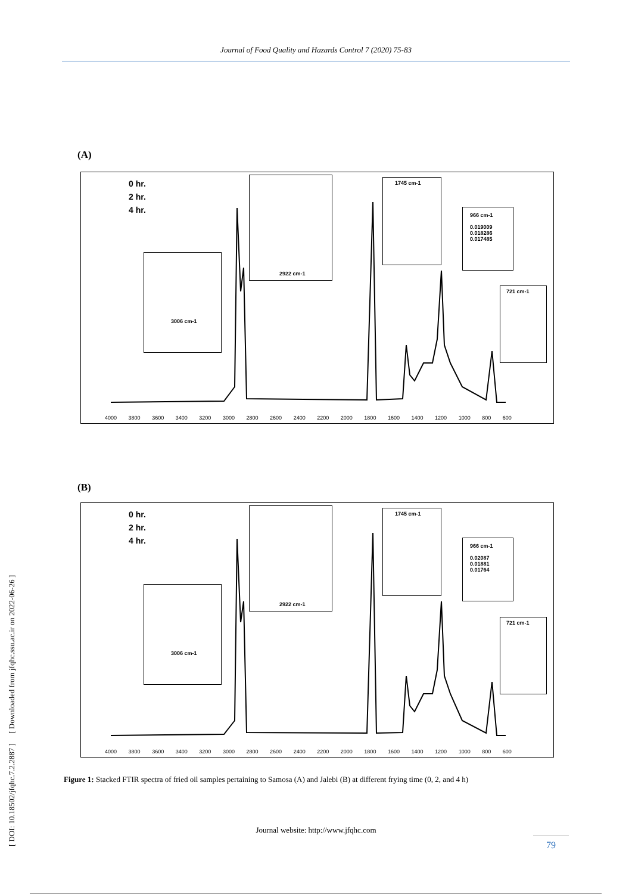Journal of Food Quality and Hazards Control 7 (2020) 75-83
[ DOI: 10.18502/jfqhc.7.2.2887 ] [ Downloaded from jfqhc.ssu.ac.ir on 2022-06-26 ]
(A)
0 hr.
2 hr.
4 hr.
3006 cm-1
2922 cm-1 1745 cm-1
966 cm-1
0.019009
0.018286
0.017485
721 cm-1
4000 3800 3600 3400 3200 3000 2800 2600 2400 2200 2000 1800 1600 1400 1200 1000 800 600
(B)
0 hr.
2 hr.
4 hr.
3006 cm-1
2922 cm-1 1745 cm-1
966 cm-1
0.02087
0.01881
0.01764
721 cm-1
4000 3800 3600 3400 3200 3000 2800 2600 2400 2200 2000 1800 1600 1400 1200 1000 800 600
Figure 1: Stacked FTIR spectra of fried oil samples pertaining to Samosa (A) and Jalebi (B) at different frying time (0, 2, and 4 h)
Journal website: http://www.jfqhc.com
79